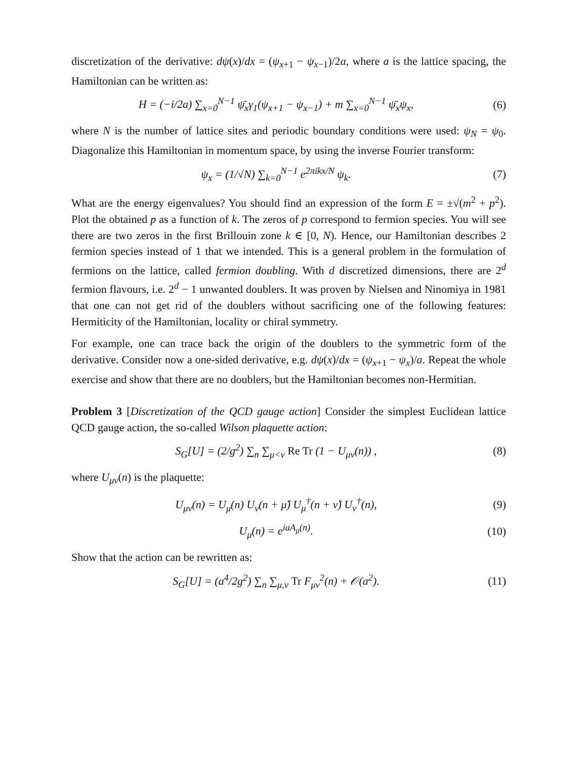discretization of the derivative: dψ(x)/dx = (ψ<sub>x+1</sub> − ψ<sub>x−1</sub>)/2a, where a is the lattice spacing, the Hamiltonian can be written as:
H = (−i/2a) ∑<sub>x=0</sub><sup>N−1</sup> ψ̄<sub>x</sub>γ<sub>1</sub>(ψ<sub>x+1</sub> − ψ<sub>x−1</sub>) + m ∑<sub>x=0</sub><sup>N−1</sup> ψ̄<sub>x</sub>ψ<sub>x</sub>,
(6)
where N is the number of lattice sites and periodic boundary conditions were used: ψ<sub>N</sub> = ψ<sub>0</sub>. Diagonalize this Hamiltonian in momentum space, by using the inverse Fourier transform:
ψ<sub>x</sub> = (1/√N) ∑<sub>k=0</sub><sup>N−1</sup> e<sup>2πikx/N</sup> ψ<sub>k</sub>.
(7)
What are the energy eigenvalues? You should find an expression of the form E = ±√(m<sup>2</sup> + p<sup>2</sup>). Plot the obtained p as a function of k. The zeros of p correspond to fermion species. You will see there are two zeros in the first Brillouin zone k ∈ [0, N). Hence, our Hamiltonian describes 2 fermion species instead of 1 that we intended. This is a general problem in the formulation of fermions on the lattice, called fermion doubling. With d discretized dimensions, there are 2<sup>d</sup> fermion flavours, i.e. 2<sup>d</sup> − 1 unwanted doublers. It was proven by Nielsen and Ninomiya in 1981 that one can not get rid of the doublers without sacrificing one of the following features: Hermiticity of the Hamiltonian, locality or chiral symmetry.
For example, one can trace back the origin of the doublers to the symmetric form of the derivative. Consider now a one-sided derivative, e.g. dψ(x)/dx = (ψ<sub>x+1</sub> − ψ<sub>x</sub>)/a. Repeat the whole exercise and show that there are no doublers, but the Hamiltonian becomes non-Hermitian.
Problem 3 [Discretization of the QCD gauge action] Consider the simplest Euclidean lattice QCD gauge action, the so-called Wilson plaquette action:
S<sub>G</sub>[U] = (2/g<sup>2</sup>) ∑<sub>n</sub> ∑<sub>μ<ν</sub> Re Tr (1 − U<sub>μν</sub>(n)) ,
(8)
where U<sub>μν</sub>(n) is the plaquette:
U<sub>μν</sub>(n) = U<sub>μ</sub>(n) U<sub>ν</sub>(n + μ̂) U<sub>μ</sub><sup>†</sup>(n + ν̂) U<sub>ν</sub><sup>†</sup>(n),
(9)
U<sub>μ</sub>(n) = e<sup>iaA<sub>μ</sub>(n)</sup>.
(10)
Show that the action can be rewritten as:
S<sub>G</sub>[U] = (a<sup>4</sup>/2g<sup>2</sup>) ∑<sub>n</sub> ∑<sub>μ,ν</sub> Tr F<sub>μν</sub><sup>2</sup>(n) + 𝒪(a<sup>2</sup>).
(11)